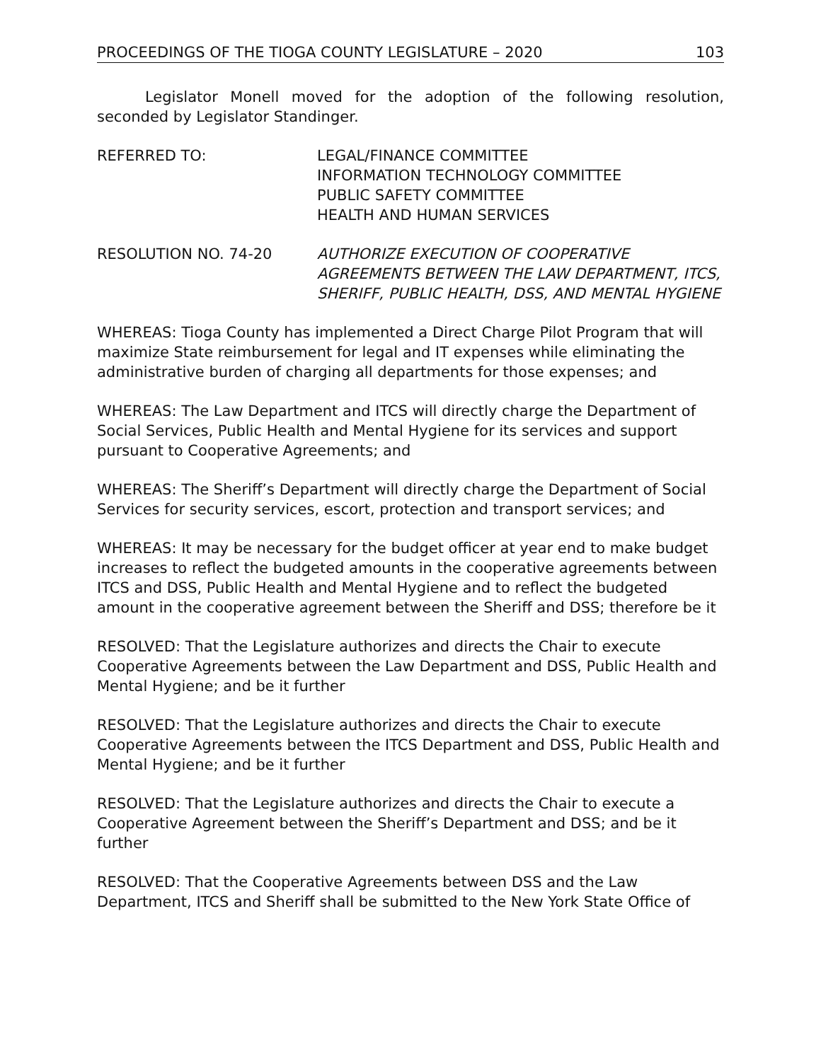PROCEEDINGS OF THE TIOGA COUNTY LEGISLATURE – 2020 103
Legislator Monell moved for the adoption of the following resolution, seconded by Legislator Standinger.
REFERRED TO: LEGAL/FINANCE COMMITTEE
INFORMATION TECHNOLOGY COMMITTEE
PUBLIC SAFETY COMMITTEE
HEALTH AND HUMAN SERVICES
RESOLUTION NO. 74-20 AUTHORIZE EXECUTION OF COOPERATIVE AGREEMENTS BETWEEN THE LAW DEPARTMENT, ITCS, SHERIFF, PUBLIC HEALTH, DSS, AND MENTAL HYGIENE
WHEREAS: Tioga County has implemented a Direct Charge Pilot Program that will maximize State reimbursement for legal and IT expenses while eliminating the administrative burden of charging all departments for those expenses; and
WHEREAS: The Law Department and ITCS will directly charge the Department of Social Services, Public Health and Mental Hygiene for its services and support pursuant to Cooperative Agreements; and
WHEREAS: The Sheriff’s Department will directly charge the Department of Social Services for security services, escort, protection and transport services; and
WHEREAS: It may be necessary for the budget officer at year end to make budget increases to reflect the budgeted amounts in the cooperative agreements between ITCS and DSS, Public Health and Mental Hygiene and to reflect the budgeted amount in the cooperative agreement between the Sheriff and DSS; therefore be it
RESOLVED: That the Legislature authorizes and directs the Chair to execute Cooperative Agreements between the Law Department and DSS, Public Health and Mental Hygiene; and be it further
RESOLVED: That the Legislature authorizes and directs the Chair to execute Cooperative Agreements between the ITCS Department and DSS, Public Health and Mental Hygiene; and be it further
RESOLVED: That the Legislature authorizes and directs the Chair to execute a Cooperative Agreement between the Sheriff’s Department and DSS; and be it further
RESOLVED: That the Cooperative Agreements between DSS and the Law Department, ITCS and Sheriff shall be submitted to the New York State Office of